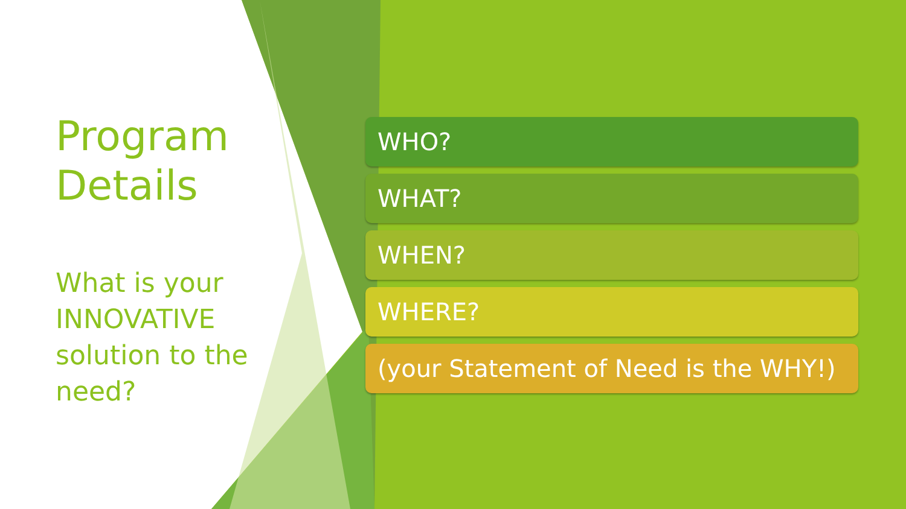Program Details
What is your INNOVATIVE solution to the need?
WHO?
WHAT?
WHEN?
WHERE?
(your Statement of Need is the WHY!)